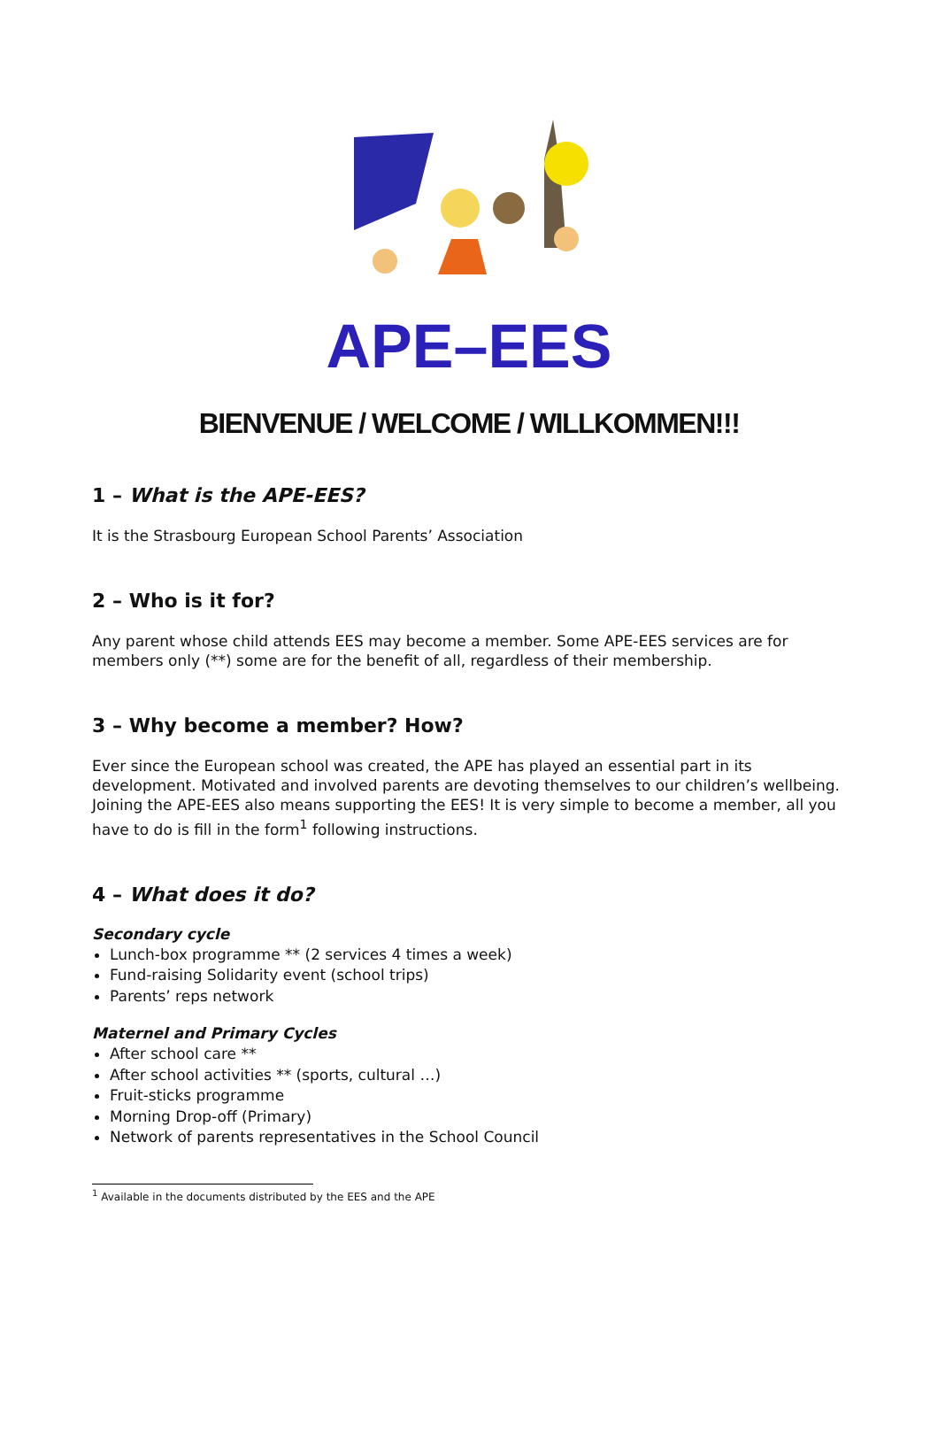APE–EES
BIENVENUE / WELCOME / WILLKOMMEN!!!
1 – What is the APE-EES?
It is the Strasbourg European School Parents’ Association
2 – Who is it for?
Any parent whose child attends EES may become a member. Some APE-EES services are for members only (**) some are for the benefit of all, regardless of their membership.
3 – Why become a member? How?
Ever since the European school was created, the APE has played an essential part in its development. Motivated and involved parents are devoting themselves to our children’s wellbeing. Joining the APE-EES also means supporting the EES! It is very simple to become a member, all you have to do is fill in the form<sup>1</sup> following instructions.
4 – What does it do?
Secondary cycle
Lunch-box programme ** (2 services 4 times a week)
Fund-raising Solidarity event (school trips)
Parents’ reps network
Maternel and Primary Cycles
After school care **
After school activities ** (sports, cultural …)
Fruit-sticks programme
Morning Drop-off (Primary)
Network of parents representatives in the School Council
<sup>1</sup> Available in the documents distributed by the EES and the APE